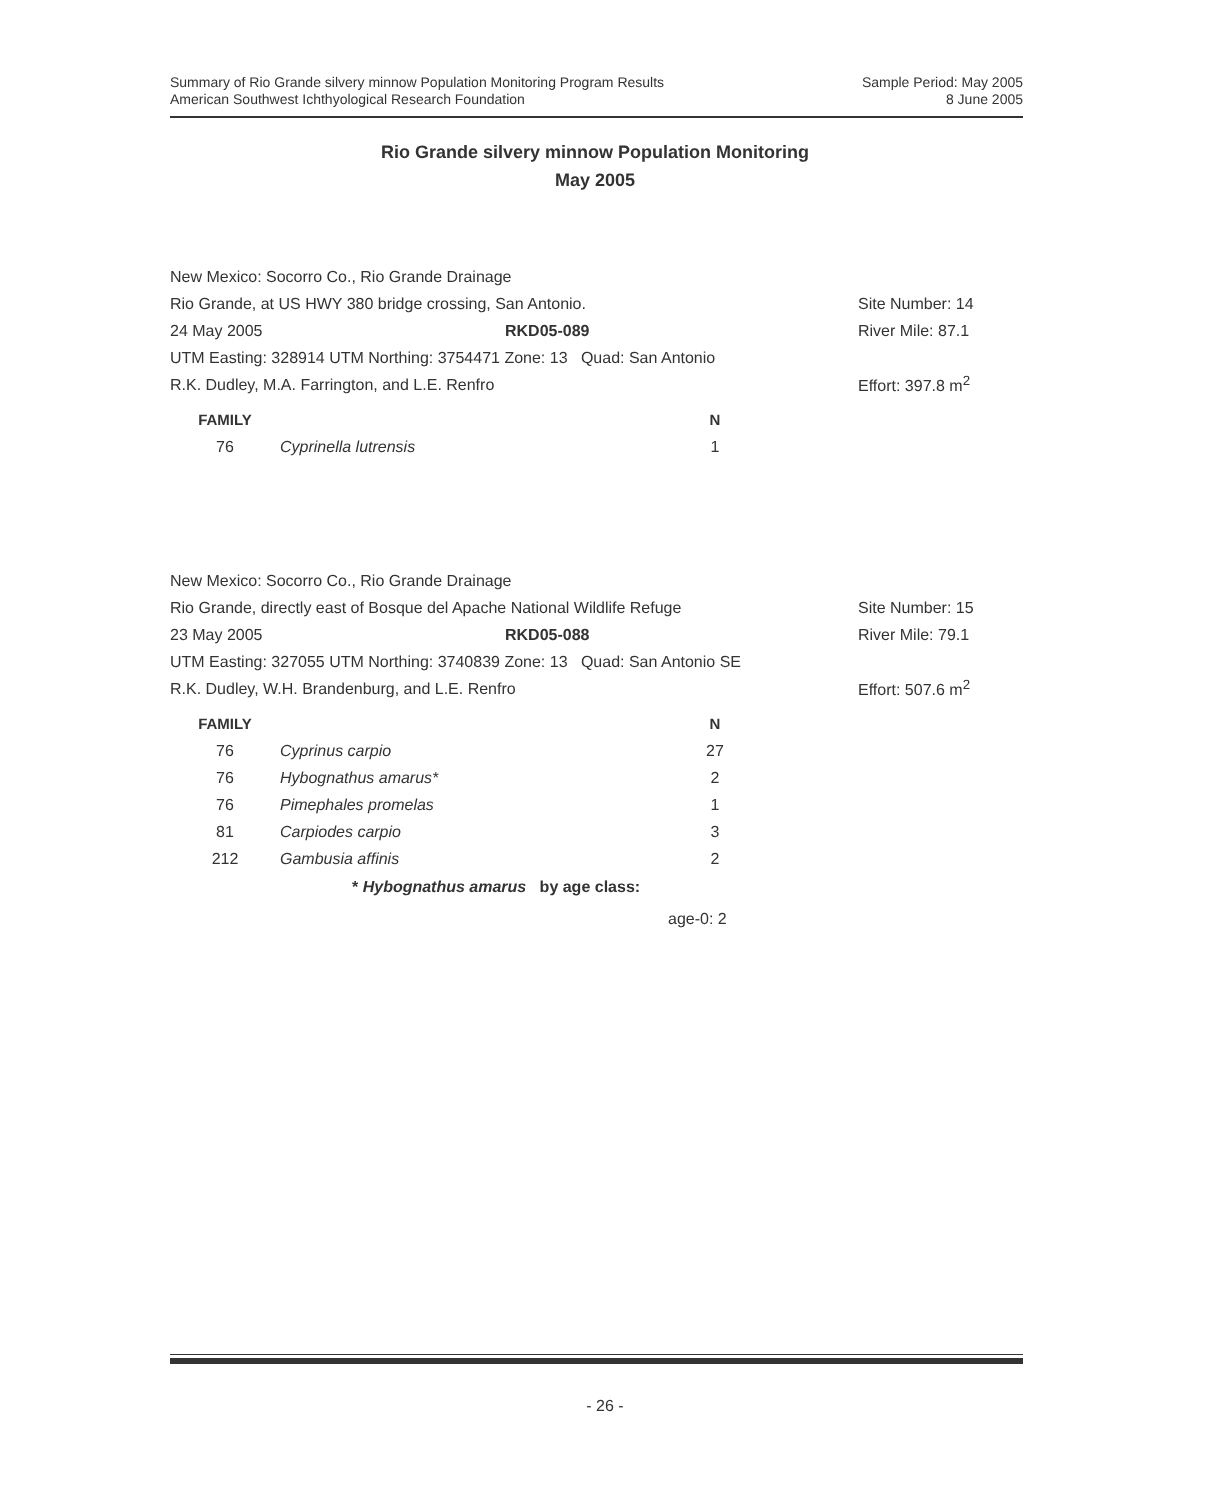Summary of Rio Grande silvery minnow Population Monitoring Program Results
American Southwest Ichthyological Research Foundation
Sample Period: May 2005
8 June 2005
Rio Grande silvery minnow Population Monitoring
May 2005
New Mexico: Socorro Co., Rio Grande Drainage
Rio Grande, at US HWY 380 bridge crossing, San Antonio. Site Number: 14
24 May 2005 RKD05-089 River Mile: 87.1
UTM Easting: 328914 UTM Northing: 3754471 Zone: 13 Quad: San Antonio
R.K. Dudley, M.A. Farrington, and L.E. Renfro Effort: 397.8 m<sup>2</sup>
| FAMILY | | N |
| --- | --- | --- |
| 76 | Cyprinella lutrensis | 1 |
New Mexico: Socorro Co., Rio Grande Drainage
Rio Grande, directly east of Bosque del Apache National Wildlife Refuge Site Number: 15
23 May 2005 RKD05-088 River Mile: 79.1
UTM Easting: 327055 UTM Northing: 3740839 Zone: 13 Quad: San Antonio SE
R.K. Dudley, W.H. Brandenburg, and L.E. Renfro Effort: 507.6 m<sup>2</sup>
| FAMILY | | N |
| --- | --- | --- |
| 76 | Cyprinus carpio | 27 |
| 76 | Hybognathus amarus* | 2 |
| 76 | Pimephales promelas | 1 |
| 81 | Carpiodes carpio | 3 |
| 212 | Gambusia affinis | 2 |
* Hybognathus amarus by age class:
age-0: 2
- 26 -